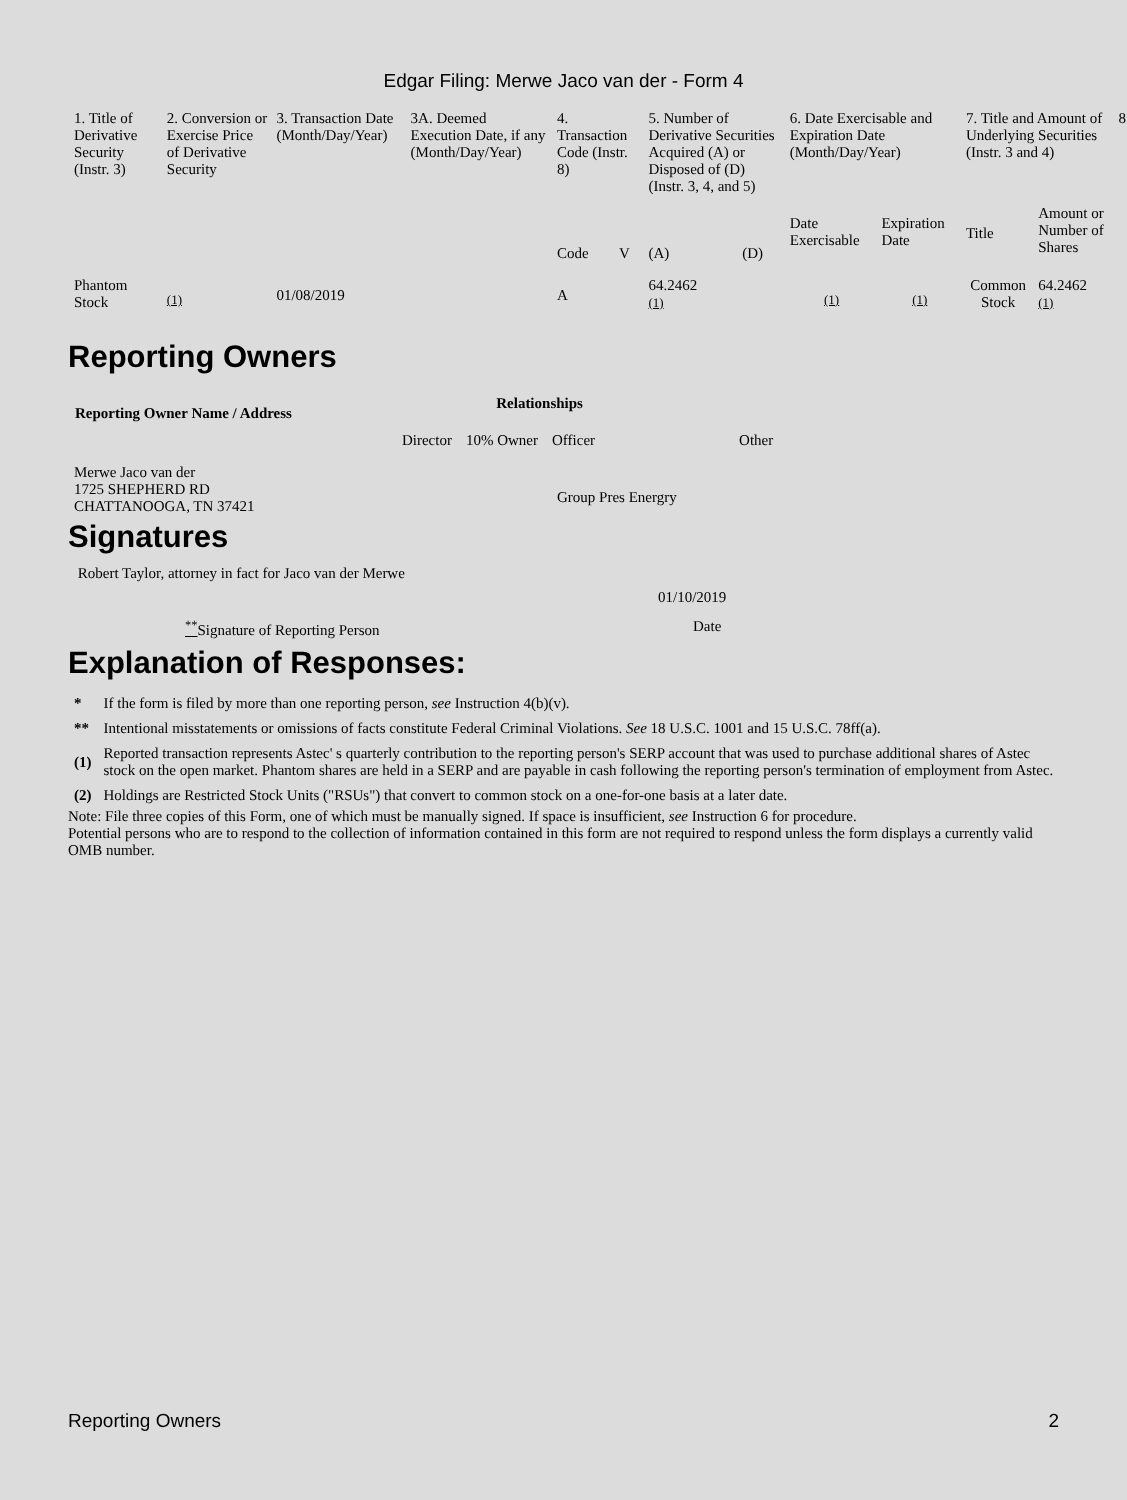Edgar Filing: Merwe Jaco van der - Form 4
| 1. Title of Derivative Security (Instr. 3) | 2. Conversion or Exercise Price of Derivative Security | 3. Transaction Date (Month/Day/Year) | 3A. Deemed Execution Date, if any (Month/Day/Year) | 4. Transaction Code (Instr. 8) | | 5. Number of Derivative Securities Acquired (A) or Disposed of (D) (Instr. 3, 4, and 5) | | 6. Date Exercisable and Expiration Date (Month/Day/Year) | | 7. Title and Amount of Underlying Securities (Instr. 3 and 4) | | 8 |
| | | | | Code | V | (A) | (D) | Date Exercisable | Expiration Date | Title | Amount or Number of Shares | |
| Phantom Stock | (1) | 01/08/2019 | | A | | 64.2462 (1) | | (1) | (1) | Common Stock | 64.2462 (1) | |
Reporting Owners
| Reporting Owner Name / Address | Relationships | | | |
| --- | --- | --- | --- | --- |
| | Director | 10% Owner | Officer | Other |
| Merwe Jaco van der 1725 SHEPHERD RD CHATTANOOGA, TN 37421 | | | Group Pres Energry | |
Signatures
| Robert Taylor, attorney in fact for Jaco van der Merwe | 01/10/2019 |
| <sup>**</sup> Signature of Reporting Person | Date |
Explanation of Responses:
| * | If the form is filed by more than one reporting person, see Instruction 4(b)(v). |
| ** | Intentional misstatements or omissions of facts constitute Federal Criminal Violations. See 18 U.S.C. 1001 and 15 U.S.C. 78ff(a). |
| (1) | Reported transaction represents Astec' s quarterly contribution to the reporting person's SERP account that was used to purchase additional shares of Astec stock on the open market. Phantom shares are held in a SERP and are payable in cash following the reporting person's termination of employment from Astec. |
| (2) | Holdings are Restricted Stock Units ("RSUs") that convert to common stock on a one-for-one basis at a later date. |
Note: File three copies of this Form, one of which must be manually signed. If space is insufficient, see Instruction 6 for procedure.
Potential persons who are to respond to the collection of information contained in this form are not required to respond unless the form displays a currently valid OMB number.
Reporting Owners 2